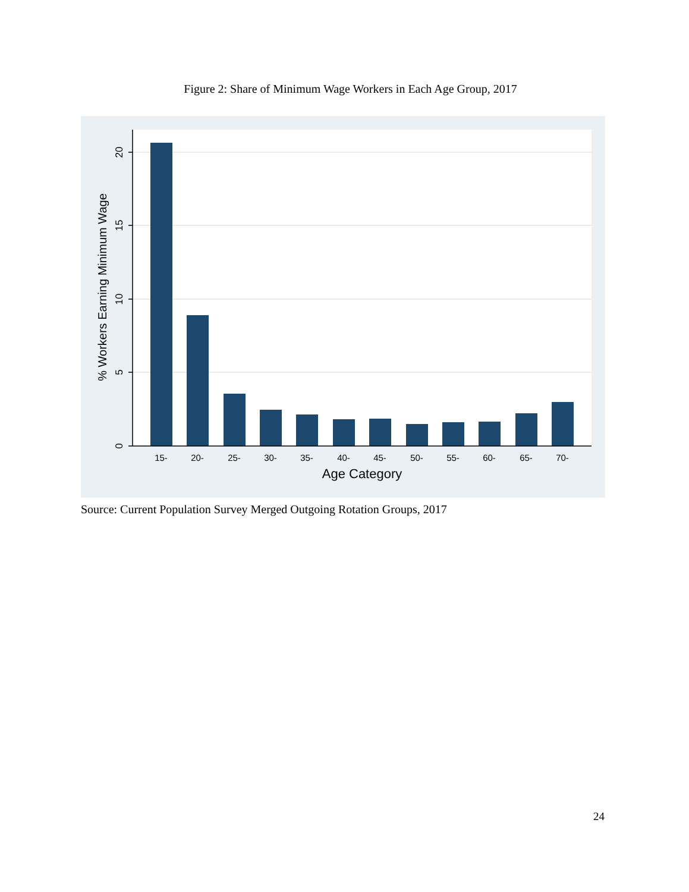Figure 2: Share of Minimum Wage Workers in Each Age Group, 2017
20
15
10
5
0
% Workers Earning Minimum Wage
15-
20-
25-
30-
35-
40-
45-
50-
55-
60-
65-
70-
Age Category
Source: Current Population Survey Merged Outgoing Rotation Groups, 2017
24